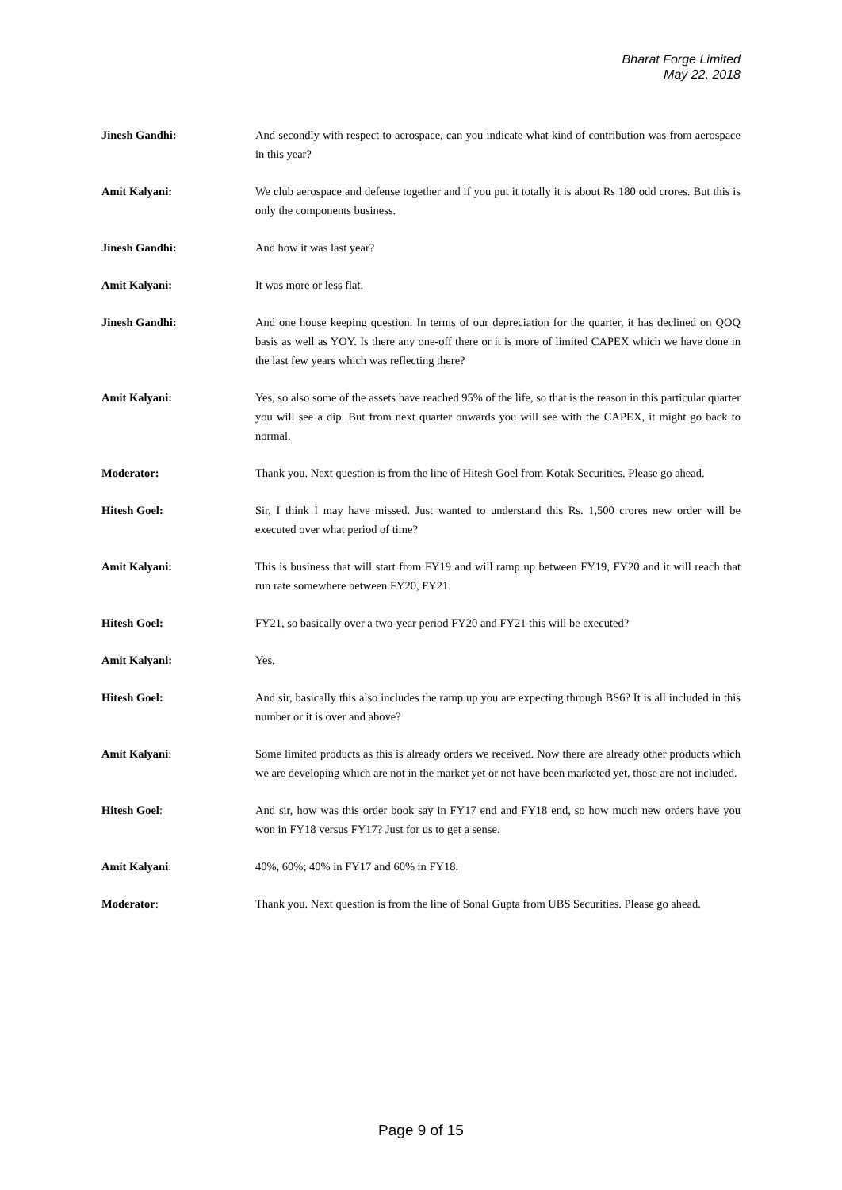Bharat Forge Limited
May 22, 2018
Jinesh Gandhi: And secondly with respect to aerospace, can you indicate what kind of contribution was from aerospace in this year?
Amit Kalyani: We club aerospace and defense together and if you put it totally it is about Rs 180 odd crores. But this is only the components business.
Jinesh Gandhi: And how it was last year?
Amit Kalyani: It was more or less flat.
Jinesh Gandhi: And one house keeping question. In terms of our depreciation for the quarter, it has declined on QOQ basis as well as YOY. Is there any one-off there or it is more of limited CAPEX which we have done in the last few years which was reflecting there?
Amit Kalyani: Yes, so also some of the assets have reached 95% of the life, so that is the reason in this particular quarter you will see a dip. But from next quarter onwards you will see with the CAPEX, it might go back to normal.
Moderator: Thank you. Next question is from the line of Hitesh Goel from Kotak Securities. Please go ahead.
Hitesh Goel: Sir, I think I may have missed. Just wanted to understand this Rs. 1,500 crores new order will be executed over what period of time?
Amit Kalyani: This is business that will start from FY19 and will ramp up between FY19, FY20 and it will reach that run rate somewhere between FY20, FY21.
Hitesh Goel: FY21, so basically over a two-year period FY20 and FY21 this will be executed?
Amit Kalyani: Yes.
Hitesh Goel: And sir, basically this also includes the ramp up you are expecting through BS6? It is all included in this number or it is over and above?
Amit Kalyani: Some limited products as this is already orders we received. Now there are already other products which we are developing which are not in the market yet or not have been marketed yet, those are not included.
Hitesh Goel: And sir, how was this order book say in FY17 end and FY18 end, so how much new orders have you won in FY18 versus FY17? Just for us to get a sense.
Amit Kalyani: 40%, 60%; 40% in FY17 and 60% in FY18.
Moderator: Thank you. Next question is from the line of Sonal Gupta from UBS Securities. Please go ahead.
Page 9 of 15